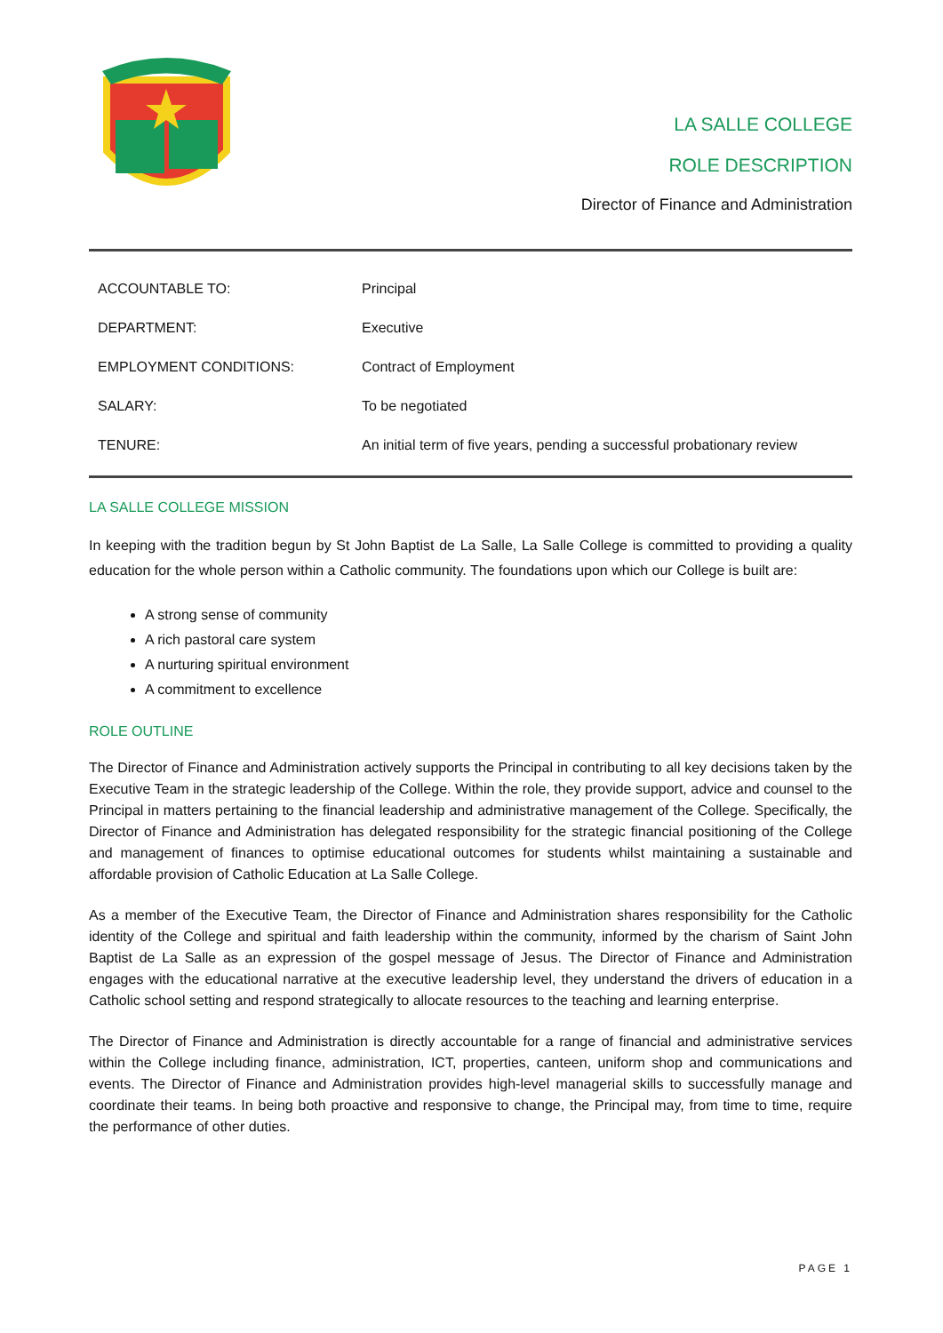LA SALLE COLLEGE
ROLE DESCRIPTION
Director of Finance and Administration
| ACCOUNTABLE TO: | Principal |
| DEPARTMENT: | Executive |
| EMPLOYMENT CONDITIONS: | Contract of Employment |
| SALARY: | To be negotiated |
| TENURE: | An initial term of five years, pending a successful probationary review |
LA SALLE COLLEGE MISSION
In keeping with the tradition begun by St John Baptist de La Salle, La Salle College is committed to providing a quality education for the whole person within a Catholic community. The foundations upon which our College is built are:
A strong sense of community
A rich pastoral care system
A nurturing spiritual environment
A commitment to excellence
ROLE OUTLINE
The Director of Finance and Administration actively supports the Principal in contributing to all key decisions taken by the Executive Team in the strategic leadership of the College. Within the role, they provide support, advice and counsel to the Principal in matters pertaining to the financial leadership and administrative management of the College. Specifically, the Director of Finance and Administration has delegated responsibility for the strategic financial positioning of the College and management of finances to optimise educational outcomes for students whilst maintaining a sustainable and affordable provision of Catholic Education at La Salle College.
As a member of the Executive Team, the Director of Finance and Administration shares responsibility for the Catholic identity of the College and spiritual and faith leadership within the community, informed by the charism of Saint John Baptist de La Salle as an expression of the gospel message of Jesus. The Director of Finance and Administration engages with the educational narrative at the executive leadership level, they understand the drivers of education in a Catholic school setting and respond strategically to allocate resources to the teaching and learning enterprise.
The Director of Finance and Administration is directly accountable for a range of financial and administrative services within the College including finance, administration, ICT, properties, canteen, uniform shop and communications and events. The Director of Finance and Administration provides high-level managerial skills to successfully manage and coordinate their teams. In being both proactive and responsive to change, the Principal may, from time to time, require the performance of other duties.
PAGE 1